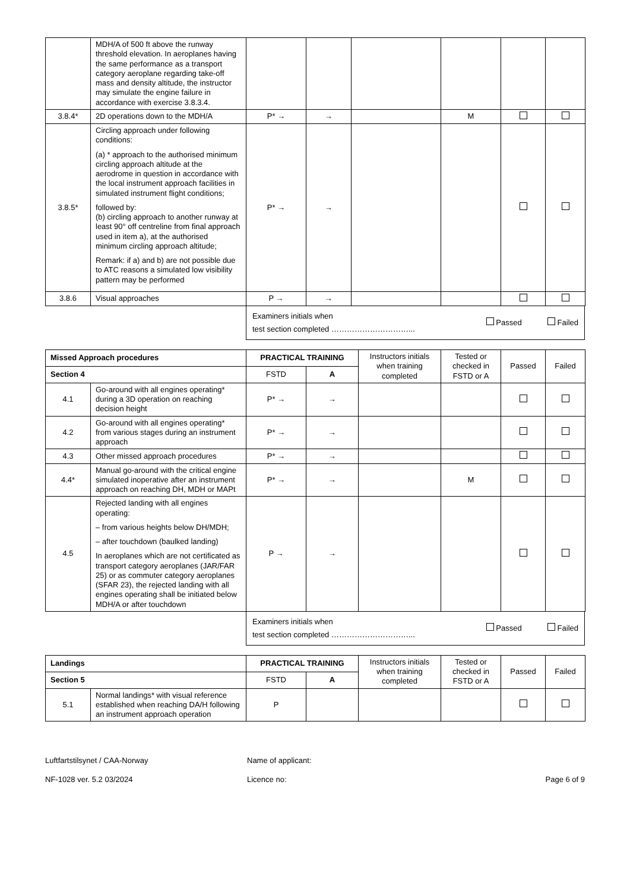| | MDH/A of 500 ft above the runway threshold elevation. In aeroplanes having the same performance as a transport category aeroplane regarding take-off mass and density altitude, the instructor may simulate the engine failure in accordance with exercise 3.8.3.4. | | | | | | |
| 3.8.4* | 2D operations down to the MDH/A | P* → | → | | M | | |
| 3.8.5* | Circling approach under following conditions: (a) * approach to the authorised minimum circling approach altitude at the aerodrome in question in accordance with the local instrument approach facilities in simulated instrument flight conditions; followed by: (b) circling approach to another runway at least 90° off centreline from final approach used in item a), at the authorised minimum circling approach altitude; Remark: if a) and b) are not possible due to ATC reasons a simulated low visibility pattern may be performed | P* → | → | | | | |
| 3.8.6 | Visual approaches | P → | → | | | | |
Examiners initials when
test section completed …………………………...
Passed Failed
| Missed Approach procedures | | PRACTICAL TRAINING | | Instructors initials when training completed | Tested or checked in FSTD or A | Passed | Failed |
| Section 4 | | FSTD | A | | | | |
| 4.1 | Go-around with all engines operating* during a 3D operation on reaching decision height | P* → | → | | | | |
| 4.2 | Go-around with all engines operating* from various stages during an instrument approach | P* → | → | | | | |
| 4.3 | Other missed approach procedures | P* → | → | | | | |
| 4.4* | Manual go-around with the critical engine simulated inoperative after an instrument approach on reaching DH, MDH or MAPt | P* → | → | | M | | |
| 4.5 | Rejected landing with all engines operating: – from various heights below DH/MDH; – after touchdown (baulked landing) In aeroplanes which are not certificated as transport category aeroplanes (JAR/FAR 25) or as commuter category aeroplanes (SFAR 23), the rejected landing with all engines operating shall be initiated below MDH/A or after touchdown | P → | → | | | | |
Examiners initials when
test section completed …………………………...
Passed Failed
| Landings | | PRACTICAL TRAINING | | Instructors initials when training completed | Tested or checked in FSTD or A | Passed | Failed |
| Section 5 | | FSTD | A | | | | |
| 5.1 | Normal landings* with visual reference established when reaching DA/H following an instrument approach operation | P | | | | | |
Luftfartstilsynet / CAA-Norway
NF-1028 ver. 5.2 03/2024
Name of applicant:
Licence no:
Page 6 of 9